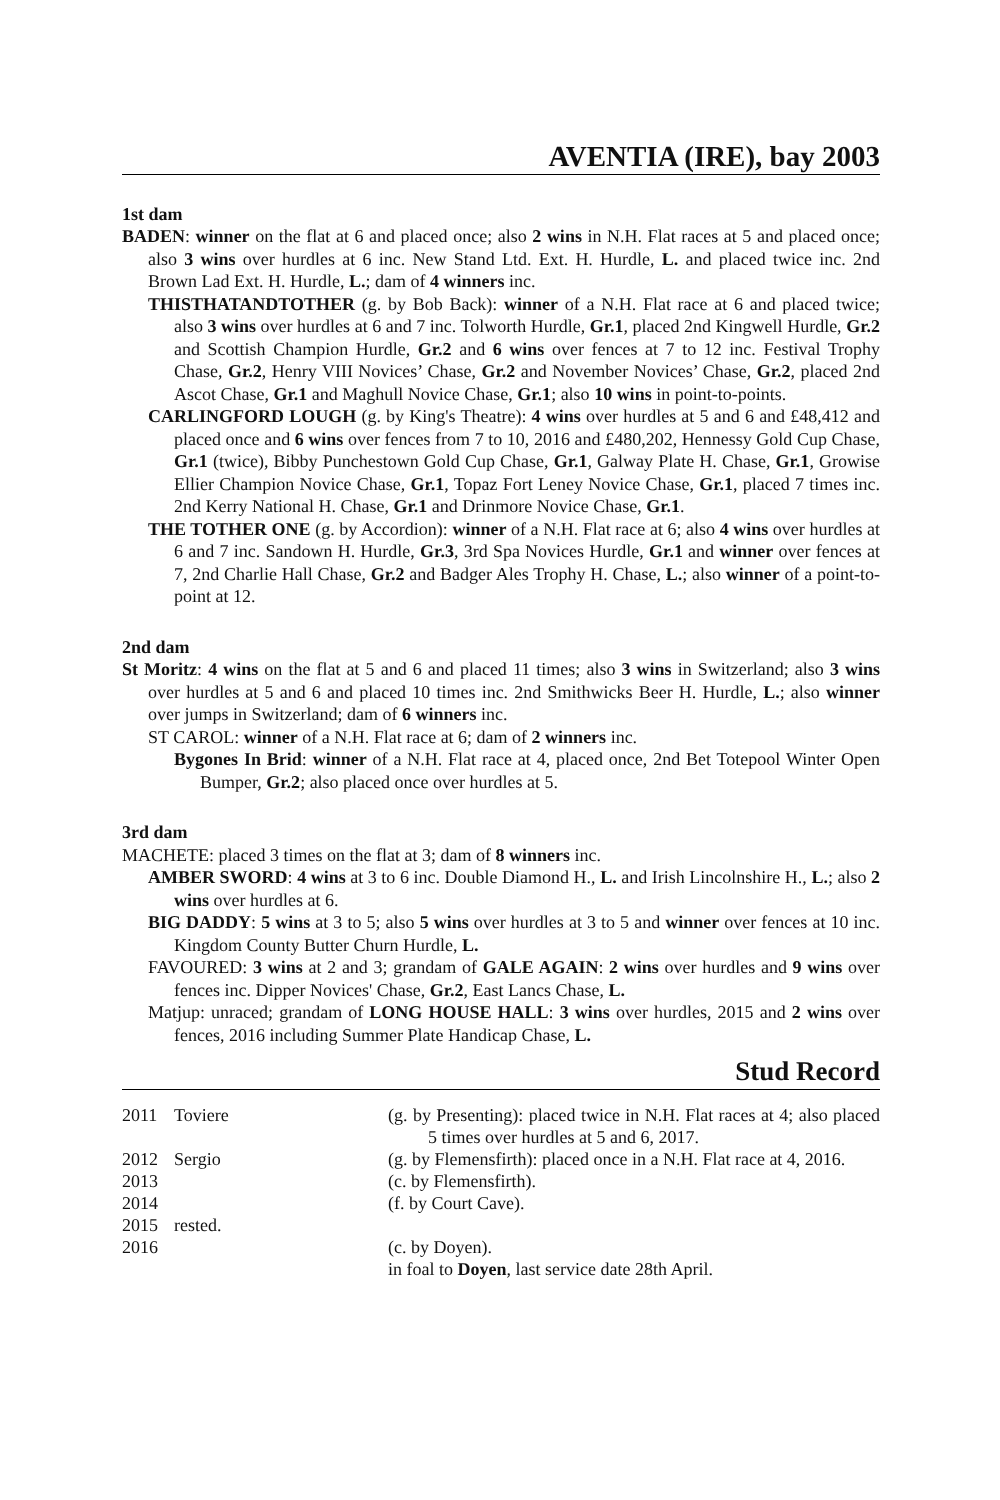AVENTIA (IRE), bay 2003
1st dam
BADEN: winner on the flat at 6 and placed once; also 2 wins in N.H. Flat races at 5 and placed once; also 3 wins over hurdles at 6 inc. New Stand Ltd. Ext. H. Hurdle, L. and placed twice inc. 2nd Brown Lad Ext. H. Hurdle, L.; dam of 4 winners inc.
THISTHATANDTOTHER (g. by Bob Back): winner of a N.H. Flat race at 6 and placed twice; also 3 wins over hurdles at 6 and 7 inc. Tolworth Hurdle, Gr.1, placed 2nd Kingwell Hurdle, Gr.2 and Scottish Champion Hurdle, Gr.2 and 6 wins over fences at 7 to 12 inc. Festival Trophy Chase, Gr.2, Henry VIII Novices’ Chase, Gr.2 and November Novices’ Chase, Gr.2, placed 2nd Ascot Chase, Gr.1 and Maghull Novice Chase, Gr.1; also 10 wins in point-to-points.
CARLINGFORD LOUGH (g. by King's Theatre): 4 wins over hurdles at 5 and 6 and £48,412 and placed once and 6 wins over fences from 7 to 10, 2016 and £480,202, Hennessy Gold Cup Chase, Gr.1 (twice), Bibby Punchestown Gold Cup Chase, Gr.1, Galway Plate H. Chase, Gr.1, Growise Ellier Champion Novice Chase, Gr.1, Topaz Fort Leney Novice Chase, Gr.1, placed 7 times inc. 2nd Kerry National H. Chase, Gr.1 and Drinmore Novice Chase, Gr.1.
THE TOTHER ONE (g. by Accordion): winner of a N.H. Flat race at 6; also 4 wins over hurdles at 6 and 7 inc. Sandown H. Hurdle, Gr.3, 3rd Spa Novices Hurdle, Gr.1 and winner over fences at 7, 2nd Charlie Hall Chase, Gr.2 and Badger Ales Trophy H. Chase, L.; also winner of a point-to-point at 12.
2nd dam
St Moritz: 4 wins on the flat at 5 and 6 and placed 11 times; also 3 wins in Switzerland; also 3 wins over hurdles at 5 and 6 and placed 10 times inc. 2nd Smithwicks Beer H. Hurdle, L.; also winner over jumps in Switzerland; dam of 6 winners inc.
ST CAROL: winner of a N.H. Flat race at 6; dam of 2 winners inc.
Bygones In Brid: winner of a N.H. Flat race at 4, placed once, 2nd Bet Totepool Winter Open Bumper, Gr.2; also placed once over hurdles at 5.
3rd dam
MACHETE: placed 3 times on the flat at 3; dam of 8 winners inc.
AMBER SWORD: 4 wins at 3 to 6 inc. Double Diamond H., L. and Irish Lincolnshire H., L.; also 2 wins over hurdles at 6.
BIG DADDY: 5 wins at 3 to 5; also 5 wins over hurdles at 3 to 5 and winner over fences at 10 inc. Kingdom County Butter Churn Hurdle, L.
FAVOURED: 3 wins at 2 and 3; grandam of GALE AGAIN: 2 wins over hurdles and 9 wins over fences inc. Dipper Novices' Chase, Gr.2, East Lancs Chase, L.
Matjup: unraced; grandam of LONG HOUSE HALL: 3 wins over hurdles, 2015 and 2 wins over fences, 2016 including Summer Plate Handicap Chase, L.
Stud Record
| 2011 | Toviere | (g. by Presenting): placed twice in N.H. Flat races at 4; also placed 5 times over hurdles at 5 and 6, 2017. |
| 2012 | Sergio | (g. by Flemensfirth): placed once in a N.H. Flat race at 4, 2016. |
| 2013 | | (c. by Flemensfirth). |
| 2014 | | (f. by Court Cave). |
| 2015 | rested. | |
| 2016 | | (c. by Doyen). |
| | | in foal to Doyen , last service date 28th April. |